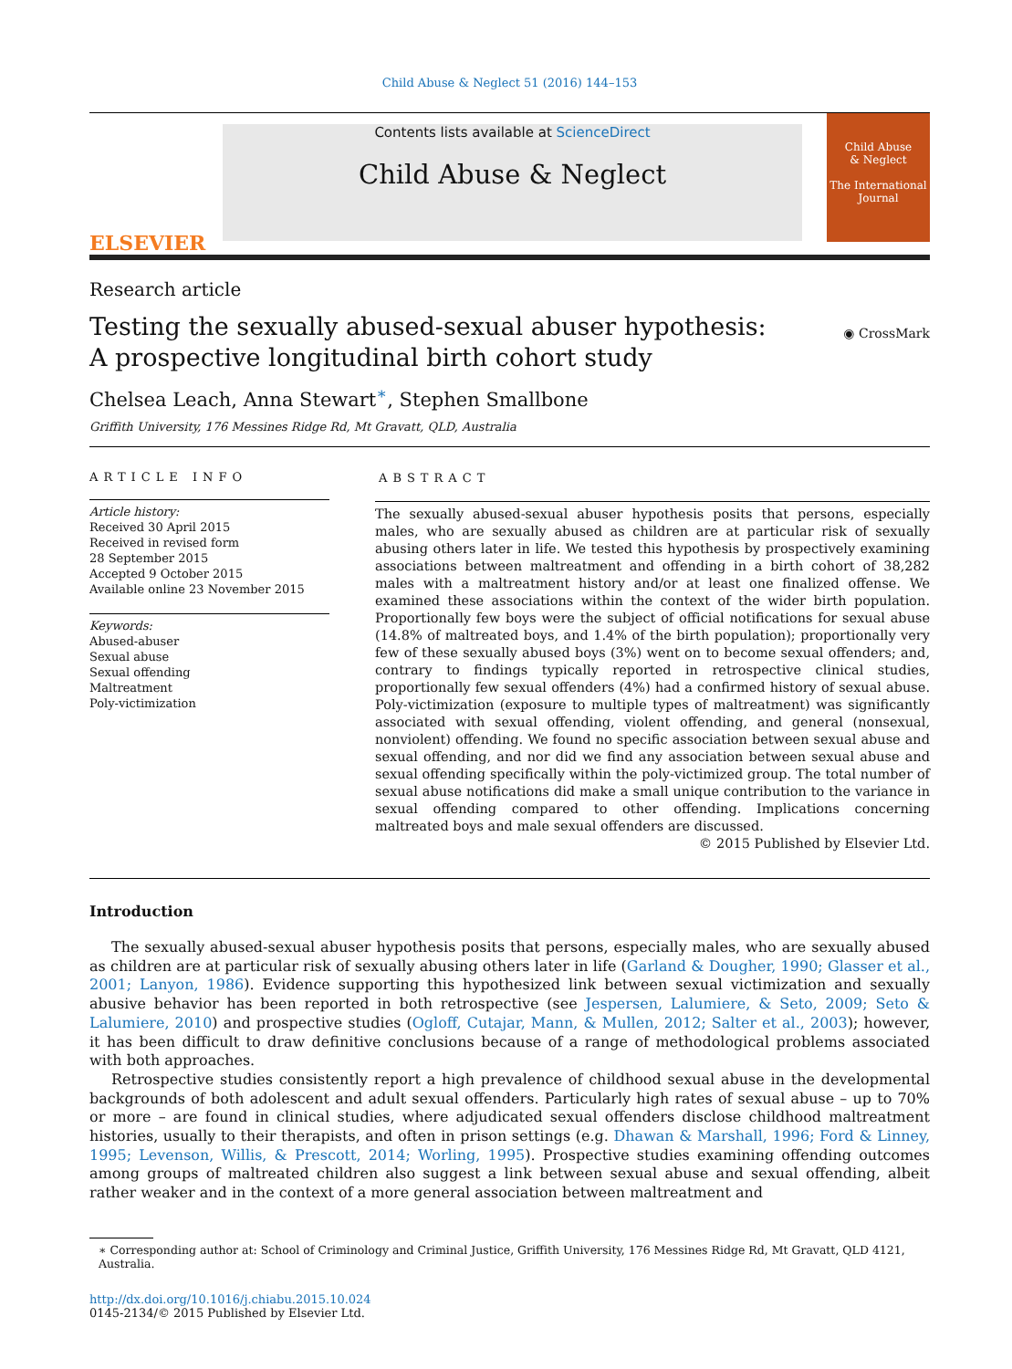Child Abuse & Neglect 51 (2016) 144–153
ELSEVIER
Contents lists available at ScienceDirect
Child Abuse & Neglect
Child Abuse
& Neglect
The International Journal
Research article
Testing the sexually abused-sexual abuser hypothesis:
A prospective longitudinal birth cohort study
◉ CrossMark
Chelsea Leach, Anna Stewart<sup>∗</sup>, Stephen Smallbone
Griffith University, 176 Messines Ridge Rd, Mt Gravatt, QLD, Australia
ARTICLE INFO
Article history:
Received 30 April 2015
Received in revised form
28 September 2015
Accepted 9 October 2015
Available online 23 November 2015
Keywords:
Abused-abuser
Sexual abuse
Sexual offending
Maltreatment
Poly-victimization
ABSTRACT
The sexually abused-sexual abuser hypothesis posits that persons, especially males, who are sexually abused as children are at particular risk of sexually abusing others later in life. We tested this hypothesis by prospectively examining associations between maltreatment and offending in a birth cohort of 38,282 males with a maltreatment history and/or at least one finalized offense. We examined these associations within the context of the wider birth population. Proportionally few boys were the subject of official notifications for sexual abuse (14.8% of maltreated boys, and 1.4% of the birth population); proportionally very few of these sexually abused boys (3%) went on to become sexual offenders; and, contrary to findings typically reported in retrospective clinical studies, proportionally few sexual offenders (4%) had a confirmed history of sexual abuse. Poly-victimization (exposure to multiple types of maltreatment) was significantly associated with sexual offending, violent offending, and general (nonsexual, nonviolent) offending. We found no specific association between sexual abuse and sexual offending, and nor did we find any association between sexual abuse and sexual offending specifically within the poly-victimized group. The total number of sexual abuse notifications did make a small unique contribution to the variance in sexual offending compared to other offending. Implications concerning maltreated boys and male sexual offenders are discussed.
© 2015 Published by Elsevier Ltd.
Introduction
The sexually abused-sexual abuser hypothesis posits that persons, especially males, who are sexually abused as children are at particular risk of sexually abusing others later in life (Garland & Dougher, 1990; Glasser et al., 2001; Lanyon, 1986). Evidence supporting this hypothesized link between sexual victimization and sexually abusive behavior has been reported in both retrospective (see Jespersen, Lalumiere, & Seto, 2009; Seto & Lalumiere, 2010) and prospective studies (Ogloff, Cutajar, Mann, & Mullen, 2012; Salter et al., 2003); however, it has been difficult to draw definitive conclusions because of a range of methodological problems associated with both approaches.
Retrospective studies consistently report a high prevalence of childhood sexual abuse in the developmental backgrounds of both adolescent and adult sexual offenders. Particularly high rates of sexual abuse – up to 70% or more – are found in clinical studies, where adjudicated sexual offenders disclose childhood maltreatment histories, usually to their therapists, and often in prison settings (e.g. Dhawan & Marshall, 1996; Ford & Linney, 1995; Levenson, Willis, & Prescott, 2014; Worling, 1995). Prospective studies examining offending outcomes among groups of maltreated children also suggest a link between sexual abuse and sexual offending, albeit rather weaker and in the context of a more general association between maltreatment and
∗ Corresponding author at: School of Criminology and Criminal Justice, Griffith University, 176 Messines Ridge Rd, Mt Gravatt, QLD 4121, Australia.
http://dx.doi.org/10.1016/j.chiabu.2015.10.024
0145-2134/© 2015 Published by Elsevier Ltd.